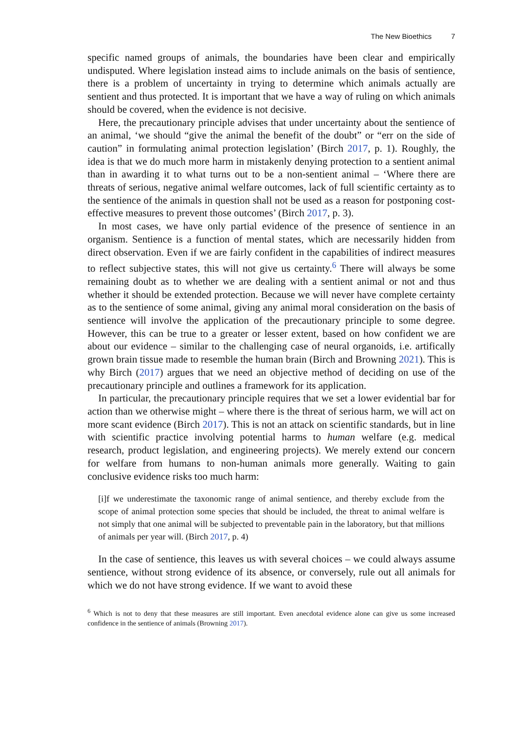The New Bioethics 7
specific named groups of animals, the boundaries have been clear and empirically undisputed. Where legislation instead aims to include animals on the basis of sentience, there is a problem of uncertainty in trying to determine which animals actually are sentient and thus protected. It is important that we have a way of ruling on which animals should be covered, when the evidence is not decisive.
Here, the precautionary principle advises that under uncertainty about the sentience of an animal, ‘we should “give the animal the benefit of the doubt” or “err on the side of caution” in formulating animal protection legislation’ (Birch 2017, p. 1). Roughly, the idea is that we do much more harm in mistakenly denying protection to a sentient animal than in awarding it to what turns out to be a non-sentient animal – ‘Where there are threats of serious, negative animal welfare outcomes, lack of full scientific certainty as to the sentience of the animals in question shall not be used as a reason for postponing cost-effective measures to prevent those outcomes’ (Birch 2017, p. 3).
In most cases, we have only partial evidence of the presence of sentience in an organism. Sentience is a function of mental states, which are necessarily hidden from direct observation. Even if we are fairly confident in the capabilities of indirect measures to reflect subjective states, this will not give us certainty.<sup>6</sup> There will always be some remaining doubt as to whether we are dealing with a sentient animal or not and thus whether it should be extended protection. Because we will never have complete certainty as to the sentience of some animal, giving any animal moral consideration on the basis of sentience will involve the application of the precautionary principle to some degree. However, this can be true to a greater or lesser extent, based on how confident we are about our evidence – similar to the challenging case of neural organoids, i.e. artifically grown brain tissue made to resemble the human brain (Birch and Browning 2021). This is why Birch (2017) argues that we need an objective method of deciding on use of the precautionary principle and outlines a framework for its application.
In particular, the precautionary principle requires that we set a lower evidential bar for action than we otherwise might – where there is the threat of serious harm, we will act on more scant evidence (Birch 2017). This is not an attack on scientific standards, but in line with scientific practice involving potential harms to human welfare (e.g. medical research, product legislation, and engineering projects). We merely extend our concern for welfare from humans to non-human animals more generally. Waiting to gain conclusive evidence risks too much harm:
[i]f we underestimate the taxonomic range of animal sentience, and thereby exclude from the scope of animal protection some species that should be included, the threat to animal welfare is not simply that one animal will be subjected to preventable pain in the laboratory, but that millions of animals per year will. (Birch 2017, p. 4)
In the case of sentience, this leaves us with several choices – we could always assume sentience, without strong evidence of its absence, or conversely, rule out all animals for which we do not have strong evidence. If we want to avoid these
<sup>6</sup> Which is not to deny that these measures are still important. Even anecdotal evidence alone can give us some increased confidence in the sentience of animals (Browning 2017).